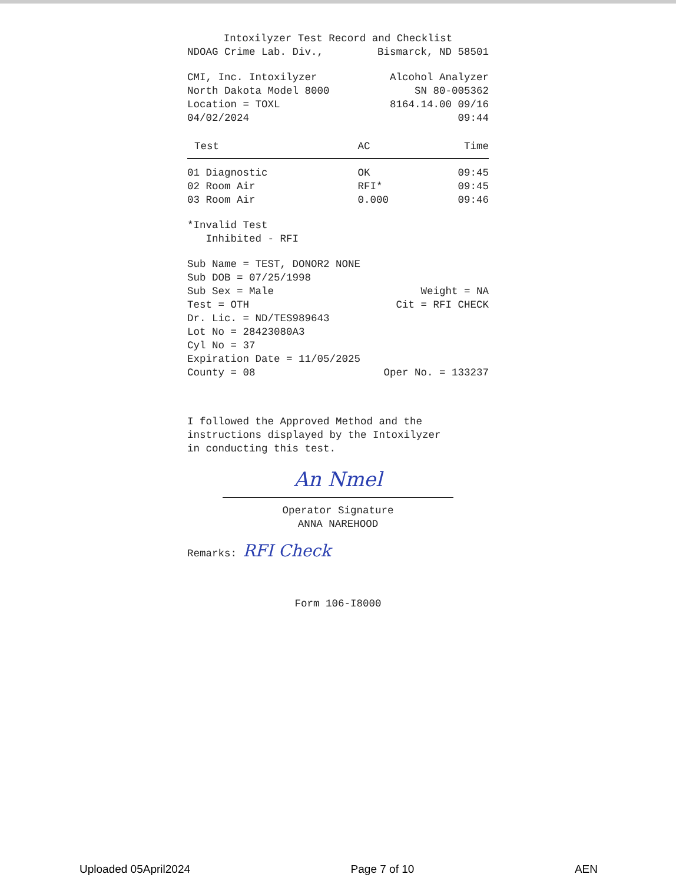Intoxilyzer Test Record and Checklist
NDOAG Crime Lab. Div., Bismarck, ND 58501
CMI, Inc. Intoxilyzer Alcohol Analyzer
North Dakota Model 8000 SN 80-005362
Location = TOXL 8164.14.00 09/16
04/02/2024 09:44
| Test | AC | Time |
| --- | --- | --- |
| 01 Diagnostic | OK | 09:45 |
| 02 Room Air | RFI* | 09:45 |
| 03 Room Air | 0.000 | 09:46 |
*Invalid Test
Inhibited - RFI
Sub Name = TEST, DONOR2 NONE
Sub DOB = 07/25/1998
Sub Sex = Male Weight = NA
Test = OTH Cit = RFI CHECK
Dr. Lic. = ND/TES989643
Lot No = 28423080A3
Cyl No = 37
Expiration Date = 11/05/2025
County = 08 Oper No. = 133237
I followed the Approved Method and the
instructions displayed by the Intoxilyzer
in conducting this test.
An Nmel
Operator Signature
ANNA NAREHOOD
Remarks: RFI Check
Form 106-I8000
Uploaded 05April2024 Page 7 of 10 AEN